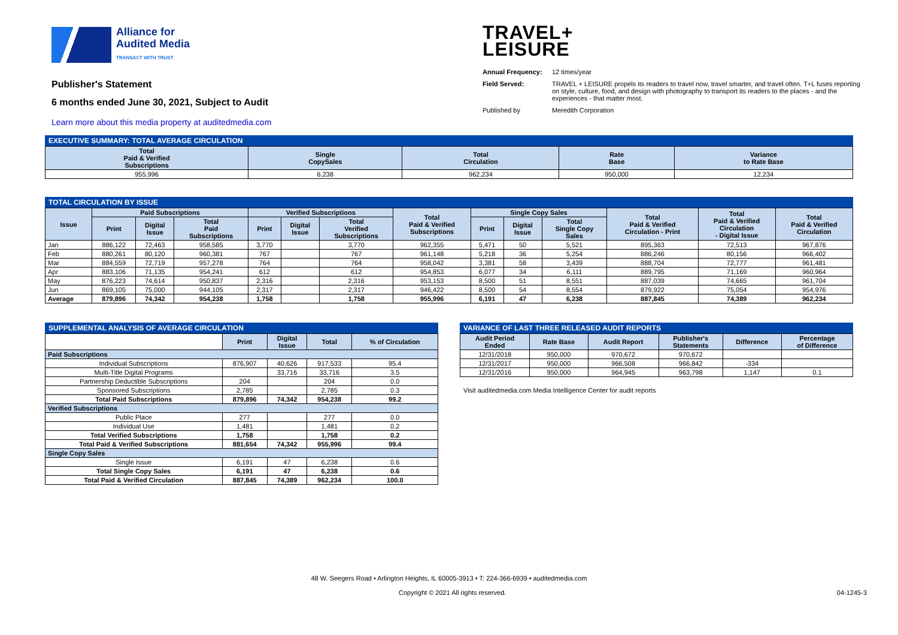Alliance for
Audited Media
TRANSACT WITH TRUST
Publisher's Statement
6 months ended June 30, 2021, Subject to Audit
Learn more about this media property at auditedmedia.com
TRAVEL+
LEISURE
Annual Frequency: 12 times/year Field Served: TRAVEL + LEISURE propels its readers to travel now, travel smarter, and travel often. T+L fuses reporting on style, culture, food, and design with photography to transport its readers to the places - and the experiences - that matter most. Published by Meredith Corporation
EXECUTIVE SUMMARY: TOTAL AVERAGE CIRCULATION
| Total Paid & Verified Subscriptions | Single CopySales | Total Circulation | Rate Base | Variance to Rate Base |
| --- | --- | --- | --- | --- |
| 955,996 | 6,238 | 962,234 | 950,000 | 12,234 |
TOTAL CIRCULATION BY ISSUE
| Issue | Paid Subscriptions | | | Verified Subscriptions | | | Total Paid & Verified Subscriptions | Single Copy Sales | | | Total Paid & Verified Circulation - Print | Total Paid & Verified Circulation - Digital Issue | Total Paid & Verified Circulation |
| --- | --- | --- | --- | --- | --- | --- | --- | --- | --- | --- | --- | --- | --- |
| | Print | Digital Issue | Total Paid Subscriptions | Print | Digital Issue | Total Verified Subscriptions | | Print | Digital Issue | Total Single Copy Sales | | | |
| Jan | 886,122 | 72,463 | 958,585 | 3,770 | | 3,770 | 962,355 | 5,471 | 50 | 5,521 | 895,363 | 72,513 | 967,876 |
| Feb | 880,261 | 80,120 | 960,381 | 767 | | 767 | 961,148 | 5,218 | 36 | 5,254 | 886,246 | 80,156 | 966,402 |
| Mar | 884,559 | 72,719 | 957,278 | 764 | | 764 | 958,042 | 3,381 | 58 | 3,439 | 888,704 | 72,777 | 961,481 |
| Apr | 883,106 | 71,135 | 954,241 | 612 | | 612 | 954,853 | 6,077 | 34 | 6,111 | 889,795 | 71,169 | 960,964 |
| May | 876,223 | 74,614 | 950,837 | 2,316 | | 2,316 | 953,153 | 8,500 | 51 | 8,551 | 887,039 | 74,665 | 961,704 |
| Jun | 869,105 | 75,000 | 944,105 | 2,317 | | 2,317 | 946,422 | 8,500 | 54 | 8,554 | 879,922 | 75,054 | 954,976 |
| Average | 879,896 | 74,342 | 954,238 | 1,758 | | 1,758 | 955,996 | 6,191 | 47 | 6,238 | 887,845 | 74,389 | 962,234 |
SUPPLEMENTAL ANALYSIS OF AVERAGE CIRCULATION
| | Print | Digital Issue | Total | % of Circulation |
| --- | --- | --- | --- | --- |
| Paid Subscriptions | | | | |
| Individual Subscriptions | 876,907 | 40,626 | 917,533 | 95.4 |
| Multi-Title Digital Programs | | 33,716 | 33,716 | 3.5 |
| Partnership Deductible Subscriptions | 204 | | 204 | 0.0 |
| Sponsored Subscriptions | 2,785 | | 2,785 | 0.3 |
| Total Paid Subscriptions | 879,896 | 74,342 | 954,238 | 99.2 |
| Verified Subscriptions | | | | |
| Public Place | 277 | | 277 | 0.0 |
| Individual Use | 1,481 | | 1,481 | 0.2 |
| Total Verified Subscriptions | 1,758 | | 1,758 | 0.2 |
| Total Paid & Verified Subscriptions | 881,654 | 74,342 | 955,996 | 99.4 |
| Single Copy Sales | | | | |
| Single Issue | 6,191 | 47 | 6,238 | 0.6 |
| Total Single Copy Sales | 6,191 | 47 | 6,238 | 0.6 |
| Total Paid & Verified Circulation | 887,845 | 74,389 | 962,234 | 100.0 |
VARIANCE OF LAST THREE RELEASED AUDIT REPORTS
| Audit Period Ended | Rate Base | Audit Report | Publisher's Statements | Difference | Percentage of Difference |
| --- | --- | --- | --- | --- | --- |
| 12/31/2018 | 950,000 | 970,672 | 970,672 | | |
| 12/31/2017 | 950,000 | 966,508 | 966,842 | -334 | |
| 12/31/2016 | 950,000 | 964,945 | 963,798 | 1,147 | 0.1 |
Visit auditedmedia.com Media Intelligence Center for audit reports
48 W. Seegers Road • Arlington Heights, IL 60005-3913 • T: 224-366-6939 • auditedmedia.com
Copyright © 2021 All rights reserved. 04-1245-3